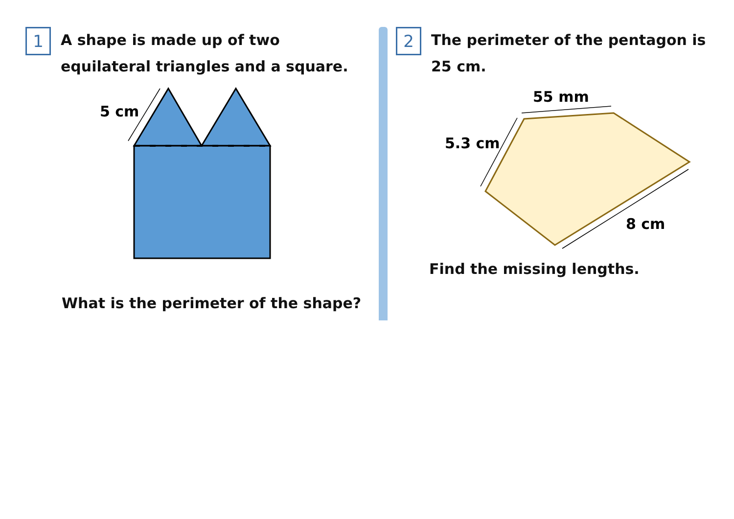1
A shape is made up of two
equilateral triangles and a square.
5 cm
What is the perimeter of the shape?
2
The perimeter of the pentagon is
25 cm.
55 mm
5.3 cm
8 cm
Find the missing lengths.